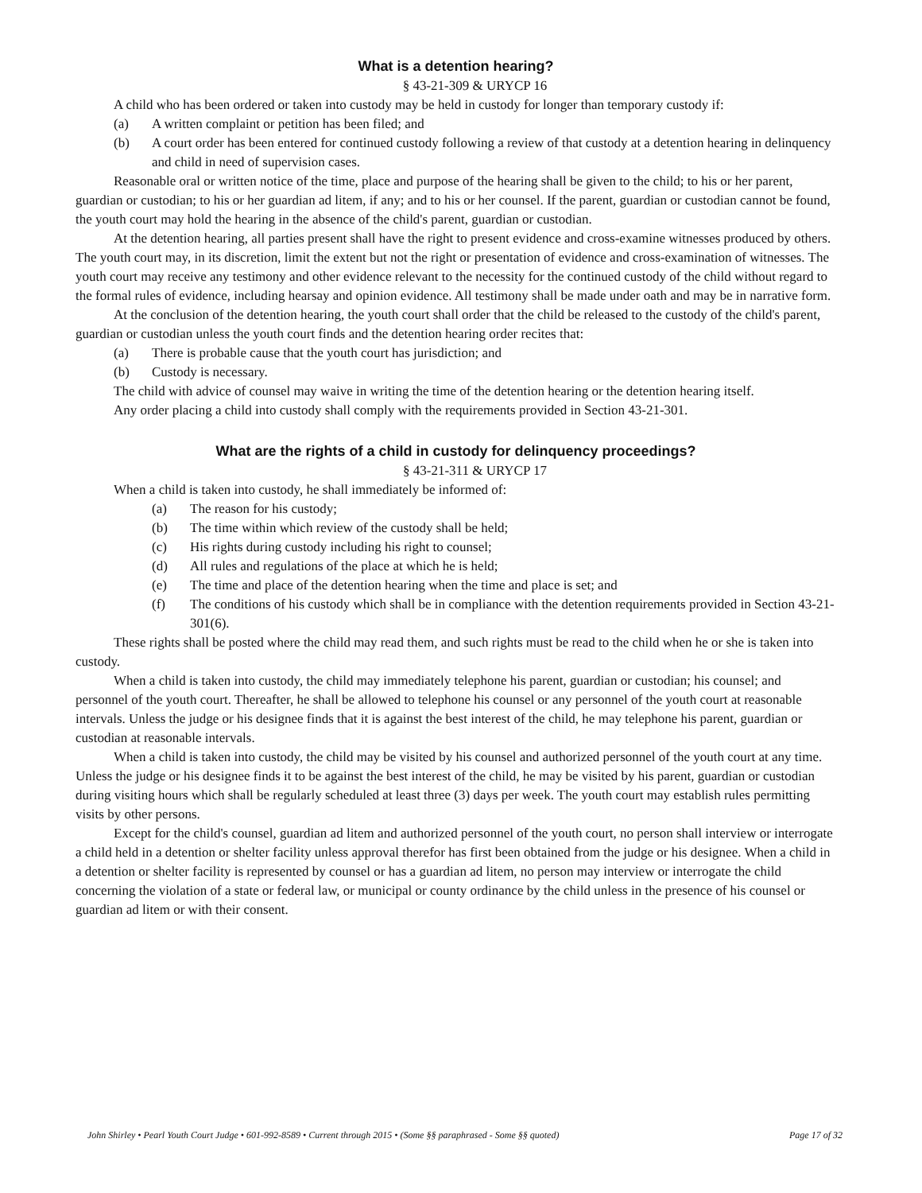What is a detention hearing?
§ 43-21-309 & URYCP 16
A child who has been ordered or taken into custody may be held in custody for longer than temporary custody if:
(a) A written complaint or petition has been filed; and
(b) A court order has been entered for continued custody following a review of that custody at a detention hearing in delinquency and child in need of supervision cases.
Reasonable oral or written notice of the time, place and purpose of the hearing shall be given to the child; to his or her parent, guardian or custodian; to his or her guardian ad litem, if any; and to his or her counsel. If the parent, guardian or custodian cannot be found, the youth court may hold the hearing in the absence of the child's parent, guardian or custodian.
At the detention hearing, all parties present shall have the right to present evidence and cross-examine witnesses produced by others. The youth court may, in its discretion, limit the extent but not the right or presentation of evidence and cross-examination of witnesses. The youth court may receive any testimony and other evidence relevant to the necessity for the continued custody of the child without regard to the formal rules of evidence, including hearsay and opinion evidence. All testimony shall be made under oath and may be in narrative form.
At the conclusion of the detention hearing, the youth court shall order that the child be released to the custody of the child's parent, guardian or custodian unless the youth court finds and the detention hearing order recites that:
(a) There is probable cause that the youth court has jurisdiction; and
(b) Custody is necessary.
The child with advice of counsel may waive in writing the time of the detention hearing or the detention hearing itself.
Any order placing a child into custody shall comply with the requirements provided in Section 43-21-301.
What are the rights of a child in custody for delinquency proceedings?
§ 43-21-311 & URYCP 17
When a child is taken into custody, he shall immediately be informed of:
(a) The reason for his custody;
(b) The time within which review of the custody shall be held;
(c) His rights during custody including his right to counsel;
(d) All rules and regulations of the place at which he is held;
(e) The time and place of the detention hearing when the time and place is set; and
(f) The conditions of his custody which shall be in compliance with the detention requirements provided in Section 43-21-301(6).
These rights shall be posted where the child may read them, and such rights must be read to the child when he or she is taken into custody.
When a child is taken into custody, the child may immediately telephone his parent, guardian or custodian; his counsel; and personnel of the youth court. Thereafter, he shall be allowed to telephone his counsel or any personnel of the youth court at reasonable intervals. Unless the judge or his designee finds that it is against the best interest of the child, he may telephone his parent, guardian or custodian at reasonable intervals.
When a child is taken into custody, the child may be visited by his counsel and authorized personnel of the youth court at any time. Unless the judge or his designee finds it to be against the best interest of the child, he may be visited by his parent, guardian or custodian during visiting hours which shall be regularly scheduled at least three (3) days per week. The youth court may establish rules permitting visits by other persons.
Except for the child's counsel, guardian ad litem and authorized personnel of the youth court, no person shall interview or interrogate a child held in a detention or shelter facility unless approval therefor has first been obtained from the judge or his designee. When a child in a detention or shelter facility is represented by counsel or has a guardian ad litem, no person may interview or interrogate the child concerning the violation of a state or federal law, or municipal or county ordinance by the child unless in the presence of his counsel or guardian ad litem or with their consent.
John Shirley • Pearl Youth Court Judge • 601-992-8589 • Current through 2015 • (Some §§ paraphrased - Some §§ quoted) Page 17 of 32